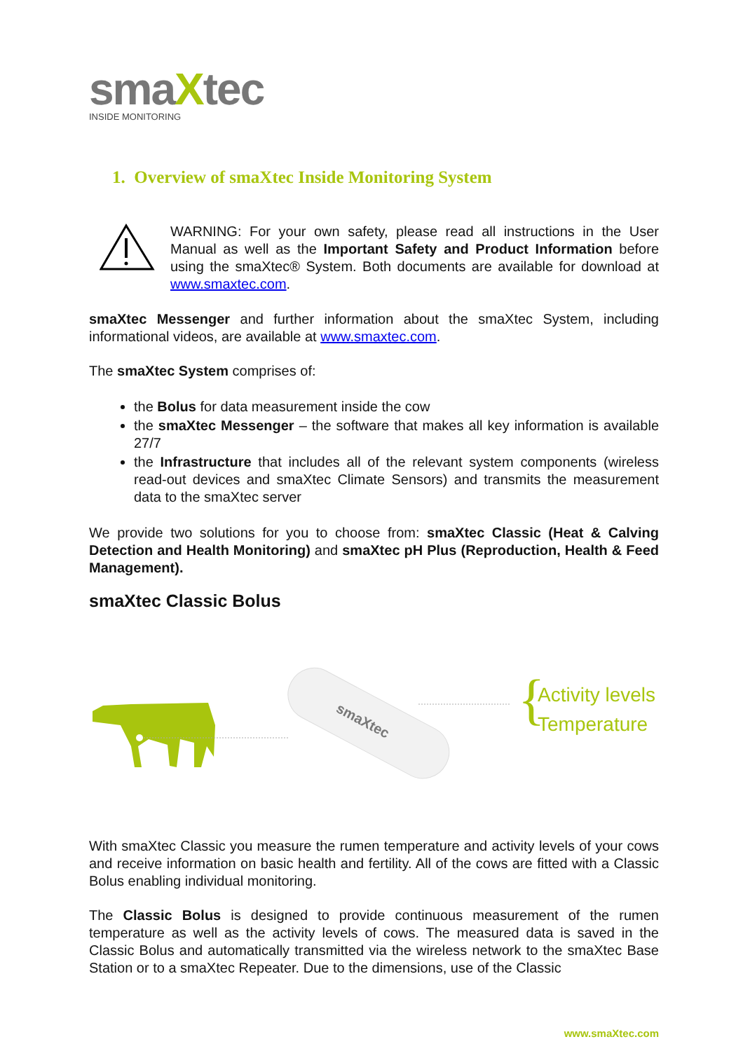smaXtec
INSIDE MONITORING
1. Overview of smaXtec Inside Monitoring System
WARNING: For your own safety, please read all instructions in the User Manual as well as the Important Safety and Product Information before using the smaXtec® System. Both documents are available for download at www.smaxtec.com.
smaXtec Messenger and further information about the smaXtec System, including informational videos, are available at www.smaxtec.com.
The smaXtec System comprises of:
the Bolus for data measurement inside the cow
the smaXtec Messenger – the software that makes all key information is available 27/7
the Infrastructure that includes all of the relevant system components (wireless read-out devices and smaXtec Climate Sensors) and transmits the measurement data to the smaXtec server
We provide two solutions for you to choose from: smaXtec Classic (Heat & Calving Detection and Health Monitoring) and smaXtec pH Plus (Reproduction, Health & Feed Management).
smaXtec Classic Bolus
smaXtec
{
Activity levels
Temperature
With smaXtec Classic you measure the rumen temperature and activity levels of your cows and receive information on basic health and fertility. All of the cows are fitted with a Classic Bolus enabling individual monitoring.
The Classic Bolus is designed to provide continuous measurement of the rumen temperature as well as the activity levels of cows. The measured data is saved in the Classic Bolus and automatically transmitted via the wireless network to the smaXtec Base Station or to a smaXtec Repeater. Due to the dimensions, use of the Classic
www.smaXtec.com